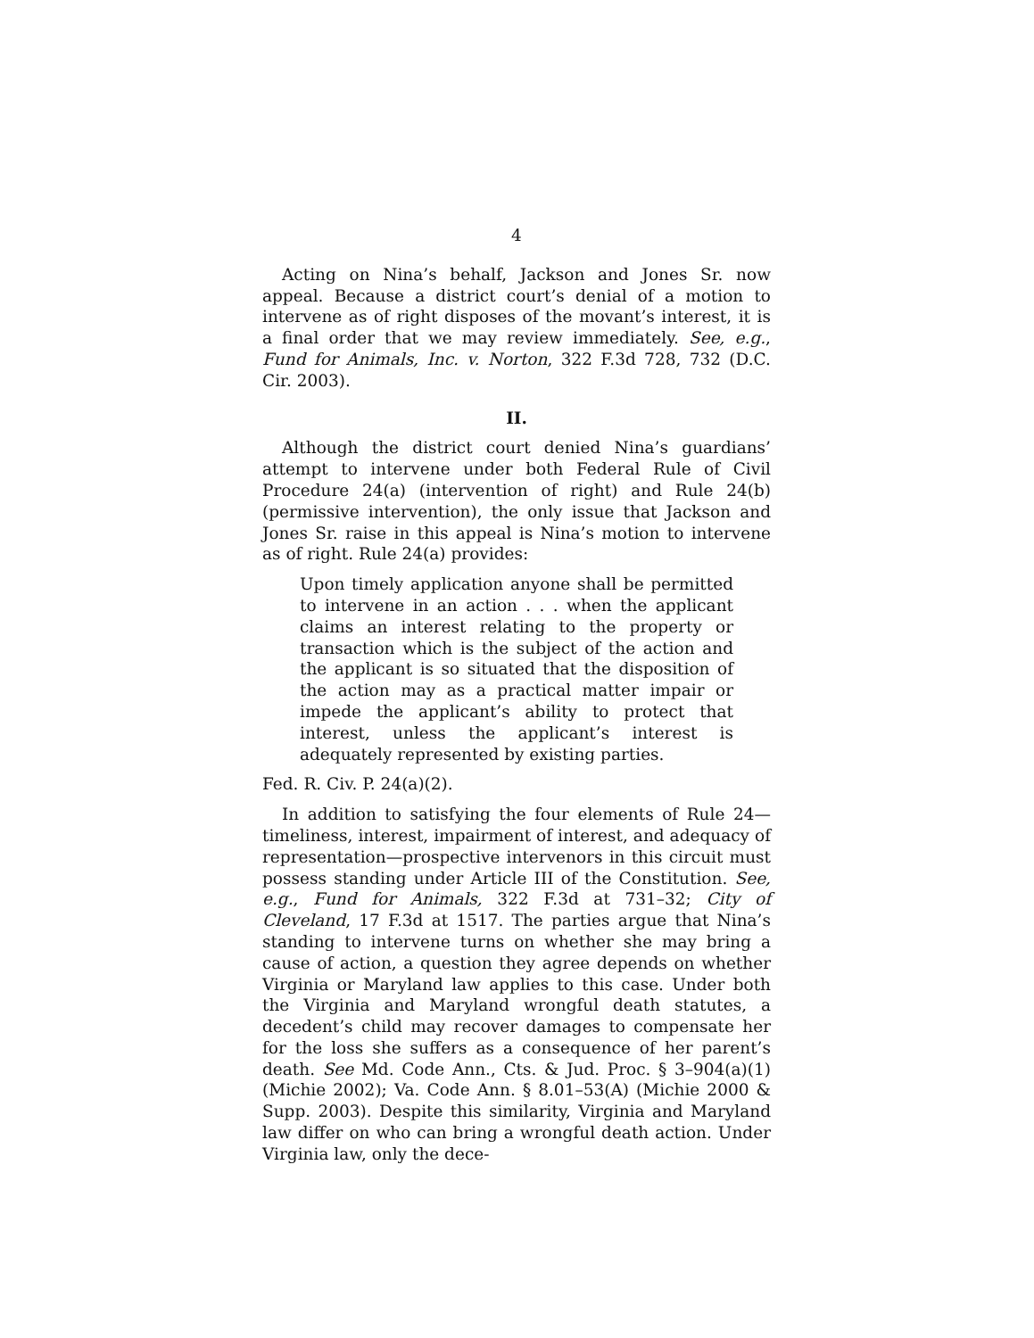4
Acting on Nina’s behalf, Jackson and Jones Sr. now appeal. Because a district court’s denial of a motion to intervene as of right disposes of the movant’s interest, it is a final order that we may review immediately. See, e.g., Fund for Animals, Inc. v. Norton, 322 F.3d 728, 732 (D.C. Cir. 2003).
II.
Although the district court denied Nina’s guardians’ attempt to intervene under both Federal Rule of Civil Procedure 24(a) (intervention of right) and Rule 24(b) (permissive intervention), the only issue that Jackson and Jones Sr. raise in this appeal is Nina’s motion to intervene as of right. Rule 24(a) provides:
Upon timely application anyone shall be permitted to intervene in an action . . . when the applicant claims an interest relating to the property or transaction which is the subject of the action and the applicant is so situated that the disposition of the action may as a practical matter impair or impede the applicant’s ability to protect that interest, unless the applicant’s interest is adequately represented by existing parties.
Fed. R. Civ. P. 24(a)(2).
In addition to satisfying the four elements of Rule 24—timeliness, interest, impairment of interest, and adequacy of representation—prospective intervenors in this circuit must possess standing under Article III of the Constitution. See, e.g., Fund for Animals, 322 F.3d at 731–32; City of Cleveland, 17 F.3d at 1517. The parties argue that Nina’s standing to intervene turns on whether she may bring a cause of action, a question they agree depends on whether Virginia or Maryland law applies to this case. Under both the Virginia and Maryland wrongful death statutes, a decedent’s child may recover damages to compensate her for the loss she suffers as a consequence of her parent’s death. See Md. Code Ann., Cts. & Jud. Proc. § 3–904(a)(1) (Michie 2002); Va. Code Ann. § 8.01–53(A) (Michie 2000 & Supp. 2003). Despite this similarity, Virginia and Maryland law differ on who can bring a wrongful death action. Under Virginia law, only the dece-